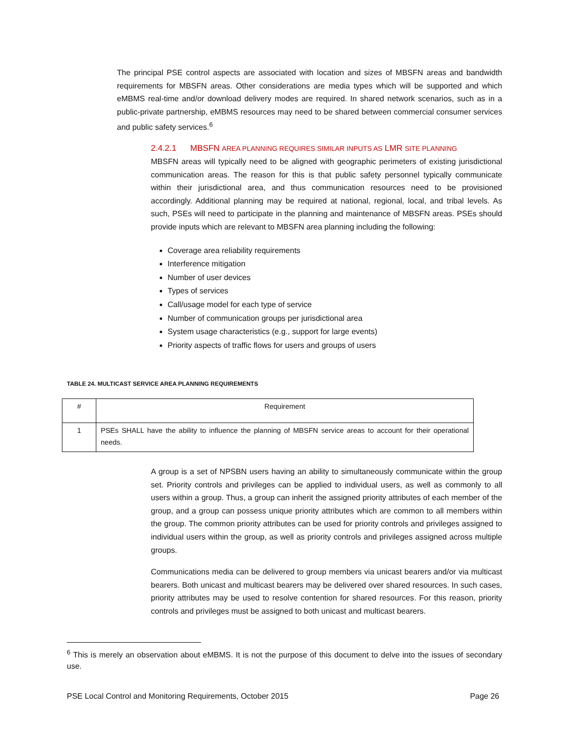The principal PSE control aspects are associated with location and sizes of MBSFN areas and bandwidth requirements for MBSFN areas. Other considerations are media types which will be supported and which eMBMS real-time and/or download delivery modes are required. In shared network scenarios, such as in a public-private partnership, eMBMS resources may need to be shared between commercial consumer services and public safety services.<sup>6</sup>
2.4.2.1 MBSFN AREA PLANNING REQUIRES SIMILAR INPUTS AS LMR SITE PLANNING
MBSFN areas will typically need to be aligned with geographic perimeters of existing jurisdictional communication areas. The reason for this is that public safety personnel typically communicate within their jurisdictional area, and thus communication resources need to be provisioned accordingly. Additional planning may be required at national, regional, local, and tribal levels. As such, PSEs will need to participate in the planning and maintenance of MBSFN areas. PSEs should provide inputs which are relevant to MBSFN area planning including the following:
Coverage area reliability requirements
Interference mitigation
Number of user devices
Types of services
Call/usage model for each type of service
Number of communication groups per jurisdictional area
System usage characteristics (e.g., support for large events)
Priority aspects of traffic flows for users and groups of users
TABLE 24. MULTICAST SERVICE AREA PLANNING REQUIREMENTS
| # | Requirement |
| --- | --- |
| 1 | PSEs SHALL have the ability to influence the planning of MBSFN service areas to account for their operational needs. |
A group is a set of NPSBN users having an ability to simultaneously communicate within the group set. Priority controls and privileges can be applied to individual users, as well as commonly to all users within a group. Thus, a group can inherit the assigned priority attributes of each member of the group, and a group can possess unique priority attributes which are common to all members within the group. The common priority attributes can be used for priority controls and privileges assigned to individual users within the group, as well as priority controls and privileges assigned across multiple groups.
Communications media can be delivered to group members via unicast bearers and/or via multicast bearers. Both unicast and multicast bearers may be delivered over shared resources. In such cases, priority attributes may be used to resolve contention for shared resources. For this reason, priority controls and privileges must be assigned to both unicast and multicast bearers.
<sup>6</sup> This is merely an observation about eMBMS. It is not the purpose of this document to delve into the issues of secondary use.
PSE Local Control and Monitoring Requirements, October 2015 Page 26